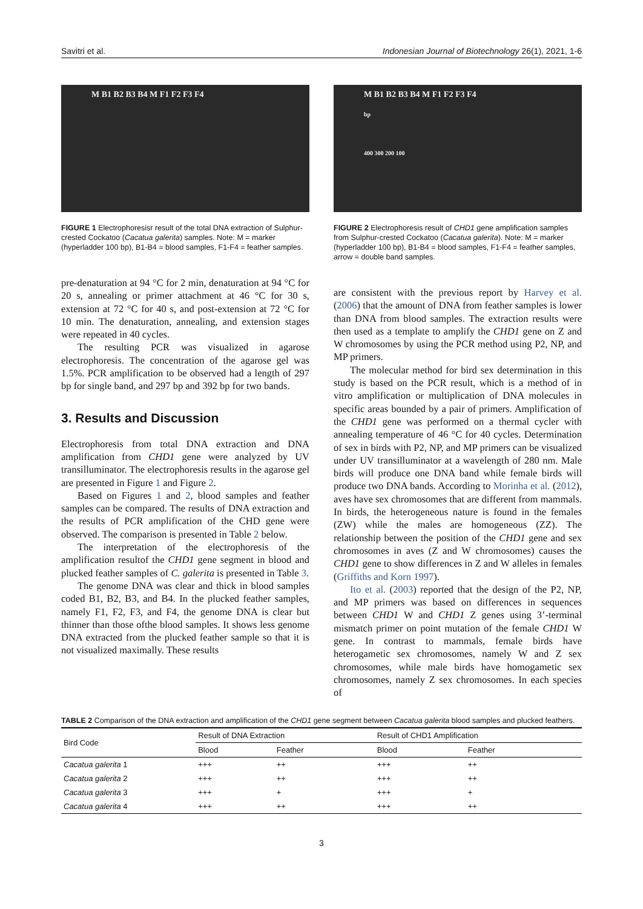Savitri et al. Indonesian Journal of Biotechnology 26(1), 2021, 1-6
M B1 B2 B3 B4 M F1 F2 F3 F4
FIGURE 1 Electrophoresisr result of the total DNA extraction of Sulphur-crested Cockatoo (Cacatua galerita) samples. Note: M = marker (hyperladder 100 bp), B1-B4 = blood samples, F1-F4 = feather samples.
pre-denaturation at 94 °C for 2 min, denaturation at 94 °C for 20 s, annealing or primer attachment at 46 °C for 30 s, extension at 72 °C for 40 s, and post-extension at 72 °C for 10 min. The denaturation, annealing, and extension stages were repeated in 40 cycles.
The resulting PCR was visualized in agarose electrophoresis. The concentration of the agarose gel was 1.5%. PCR amplification to be observed had a length of 297 bp for single band, and 297 bp and 392 bp for two bands.
3. Results and Discussion
Electrophoresis from total DNA extraction and DNA amplification from CHD1 gene were analyzed by UV transilluminator. The electrophoresis results in the agarose gel are presented in Figure 1 and Figure 2.
Based on Figures 1 and 2, blood samples and feather samples can be compared. The results of DNA extraction and the results of PCR amplification of the CHD gene were observed. The comparison is presented in Table 2 below.
The interpretation of the electrophoresis of the amplification resultof the CHD1 gene segment in blood and plucked feather samples of C. galerita is presented in Table 3.
The genome DNA was clear and thick in blood samples coded B1, B2, B3, and B4. In the plucked feather samples, namely F1, F2, F3, and F4, the genome DNA is clear but thinner than those ofthe blood samples. It shows less genome DNA extracted from the plucked feather sample so that it is not visualized maximally. These results
M B1 B2 B3 B4 M F1 F2 F3 F4
bp
400 300 200 100
FIGURE 2 Electrophoresis result of CHD1 gene amplification samples from Sulphur-crested Cockatoo (Cacatua galerita). Note: M = marker (hyperladder 100 bp), B1-B4 = blood samples, F1-F4 = feather samples, arrow = double band samples.
are consistent with the previous report by Harvey et al. (2006) that the amount of DNA from feather samples is lower than DNA from blood samples. The extraction results were then used as a template to amplify the CHD1 gene on Z and W chromosomes by using the PCR method using P2, NP, and MP primers.
The molecular method for bird sex determination in this study is based on the PCR result, which is a method of in vitro amplification or multiplication of DNA molecules in specific areas bounded by a pair of primers. Amplification of the CHD1 gene was performed on a thermal cycler with annealing temperature of 46 °C for 40 cycles. Determination of sex in birds with P2, NP, and MP primers can be visualized under UV transilluminator at a wavelength of 280 nm. Male birds will produce one DNA band while female birds will produce two DNA bands. According to Morinha et al. (2012), aves have sex chromosomes that are different from mammals. In birds, the heterogeneous nature is found in the females (ZW) while the males are homogeneous (ZZ). The relationship between the position of the CHD1 gene and sex chromosomes in aves (Z and W chromosomes) causes the CHD1 gene to show differences in Z and W alleles in females (Griffiths and Korn 1997).
Ito et al. (2003) reported that the design of the P2, NP, and MP primers was based on differences in sequences between CHD1 W and CHD1 Z genes using 3’-terminal mismatch primer on point mutation of the female CHD1 W gene. In contrast to mammals, female birds have heterogametic sex chromosomes, namely W and Z sex chromosomes, while male birds have homogametic sex chromosomes, namely Z sex chromosomes. In each species of
TABLE 2 Comparison of the DNA extraction and amplification of the CHD1 gene segment between Cacatua galerita blood samples and plucked feathers.
| Bird Code | Result of DNA Extraction | | Result of CHD1 Amplification | |
| --- | --- | --- | --- | --- |
| | Blood | Feather | Blood | Feather |
| Cacatua galerita 1 | +++ | ++ | +++ | ++ |
| Cacatua galerita 2 | +++ | ++ | +++ | ++ |
| Cacatua galerita 3 | +++ | + | +++ | + |
| Cacatua galerita 4 | +++ | ++ | +++ | ++ |
3